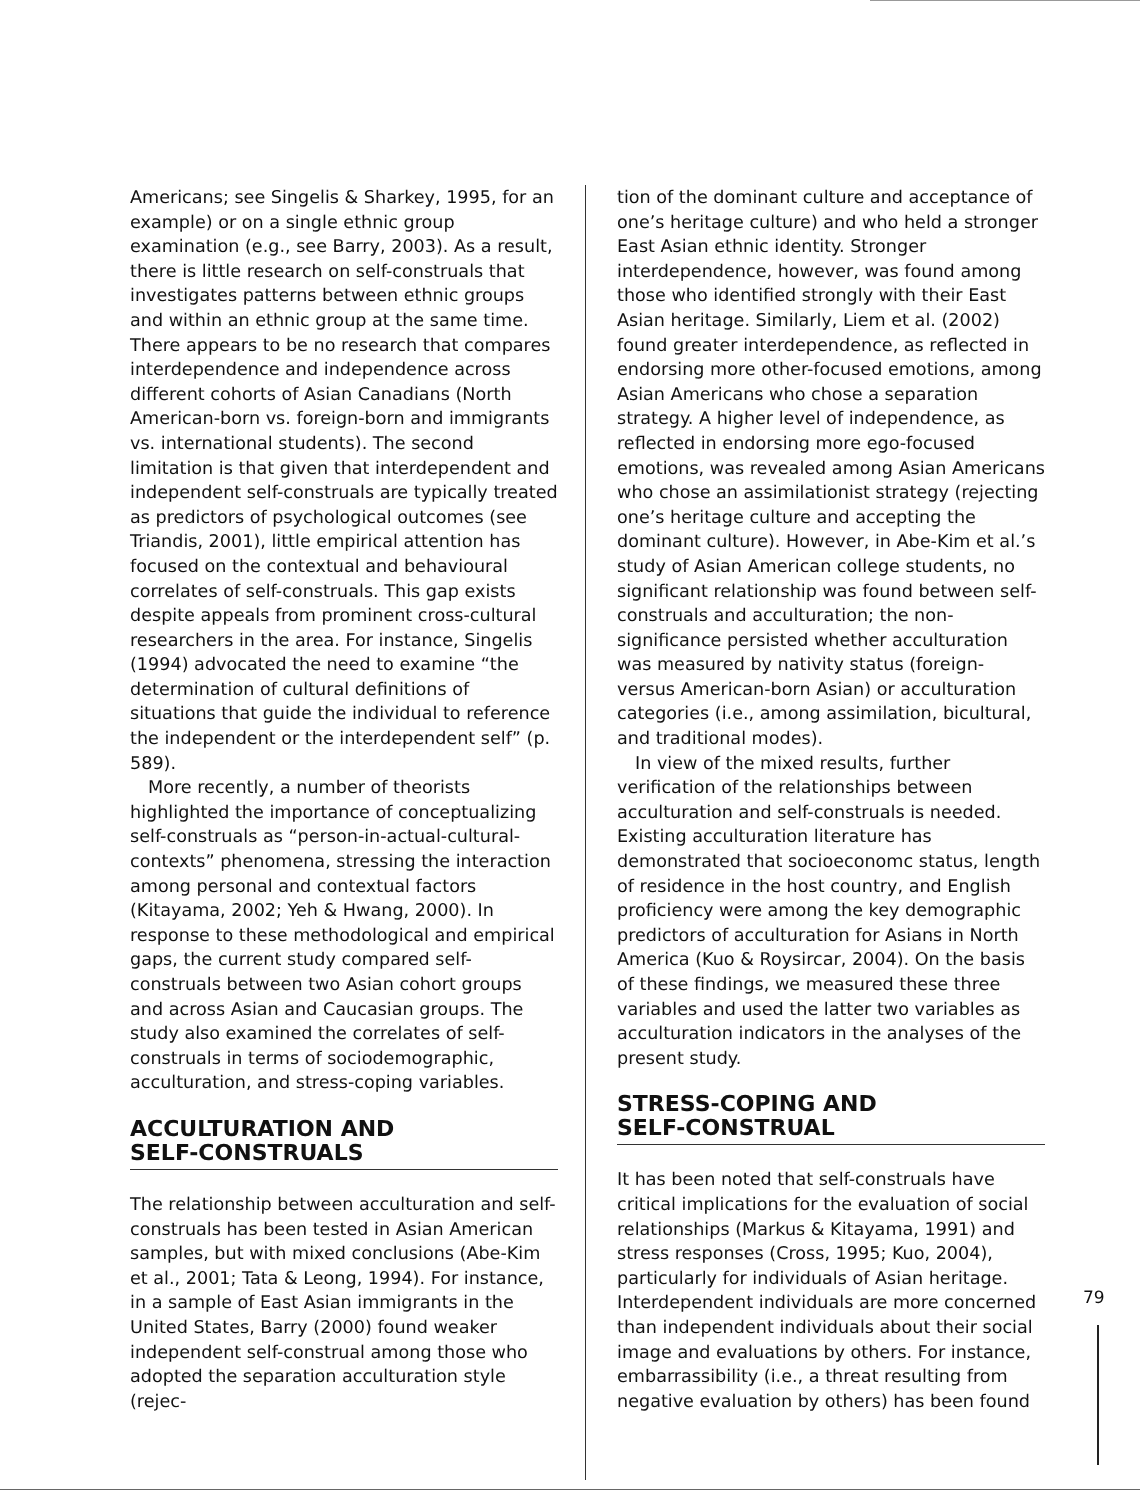Americans; see Singelis & Sharkey, 1995, for an example) or on a single ethnic group examination (e.g., see Barry, 2003). As a result, there is little research on self-construals that investigates patterns between ethnic groups and within an ethnic group at the same time. There appears to be no research that compares interdependence and independence across different cohorts of Asian Canadians (North American-born vs. foreign-born and immigrants vs. international students). The second limitation is that given that interdependent and independent self-construals are typically treated as predictors of psychological outcomes (see Triandis, 2001), little empirical attention has focused on the contextual and behavioural correlates of self-construals. This gap exists despite appeals from prominent cross-cultural researchers in the area. For instance, Singelis (1994) advocated the need to examine “the determination of cultural definitions of situations that guide the individual to reference the independent or the interdependent self” (p. 589).
More recently, a number of theorists highlighted the importance of conceptualizing self-construals as “person-in-actual-cultural-contexts” phenomena, stressing the interaction among personal and contextual factors (Kitayama, 2002; Yeh & Hwang, 2000). In response to these methodological and empirical gaps, the current study compared self-construals between two Asian cohort groups and across Asian and Caucasian groups. The study also examined the correlates of self-construals in terms of sociodemographic, acculturation, and stress-coping variables.
ACCULTURATION AND
SELF-CONSTRUALS
The relationship between acculturation and self-construals has been tested in Asian American samples, but with mixed conclusions (Abe-Kim et al., 2001; Tata & Leong, 1994). For instance, in a sample of East Asian immigrants in the United States, Barry (2000) found weaker independent self-construal among those who adopted the separation acculturation style (rejec-
tion of the dominant culture and acceptance of one’s heritage culture) and who held a stronger East Asian ethnic identity. Stronger interdependence, however, was found among those who identified strongly with their East Asian heritage. Similarly, Liem et al. (2002) found greater interdependence, as reflected in endorsing more other-focused emotions, among Asian Americans who chose a separation strategy. A higher level of independence, as reflected in endorsing more ego-focused emotions, was revealed among Asian Americans who chose an assimilationist strategy (rejecting one’s heritage culture and accepting the dominant culture). However, in Abe-Kim et al.’s study of Asian American college students, no significant relationship was found between self-construals and acculturation; the non-significance persisted whether acculturation was measured by nativity status (foreign- versus American-born Asian) or acculturation categories (i.e., among assimilation, bicultural, and traditional modes).
In view of the mixed results, further verification of the relationships between acculturation and self-construals is needed. Existing acculturation literature has demonstrated that socioeconomc status, length of residence in the host country, and English proficiency were among the key demographic predictors of acculturation for Asians in North America (Kuo & Roysircar, 2004). On the basis of these findings, we measured these three variables and used the latter two variables as acculturation indicators in the analyses of the present study.
STRESS-COPING AND
SELF-CONSTRUAL
It has been noted that self-construals have critical implications for the evaluation of social relationships (Markus & Kitayama, 1991) and stress responses (Cross, 1995; Kuo, 2004), particularly for individuals of Asian heritage. Interdependent individuals are more concerned than independent individuals about their social image and evaluations by others. For instance, embarrassibility (i.e., a threat resulting from negative evaluation by others) has been found
79